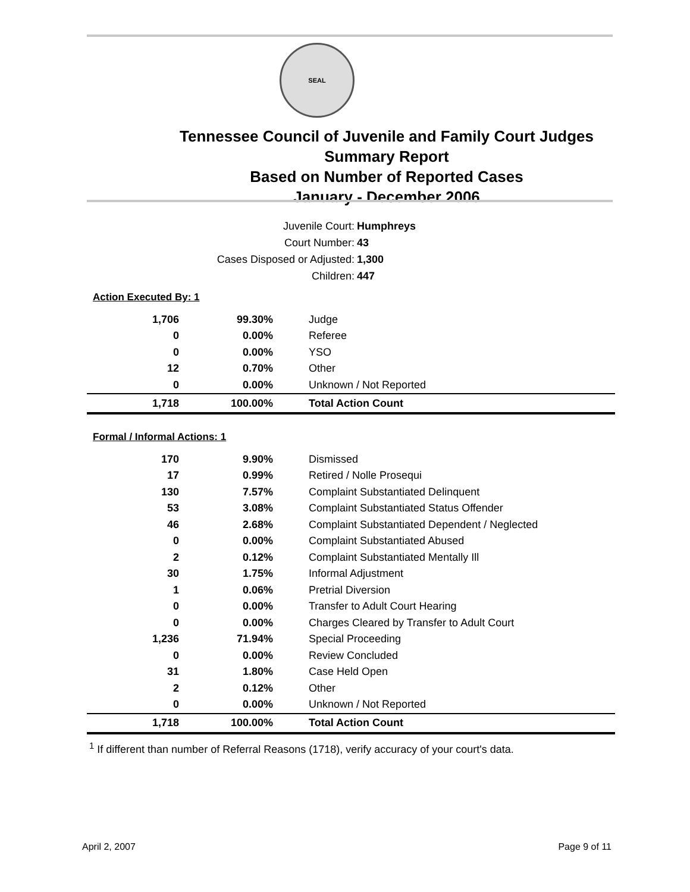SEAL
Tennessee Council of Juvenile and Family Court Judges
Summary Report
Based on Number of Reported Cases
January - December 2006
Juvenile Court: Humphreys
Court Number: 43
Cases Disposed or Adjusted: 1,300
Children: 447
| Action Executed By: 1 | | |
| 1,706 | 99.30% | Judge |
| 0 | 0.00% | Referee |
| 0 | 0.00% | YSO |
| 12 | 0.70% | Other |
| 0 | 0.00% | Unknown / Not Reported |
| 1,718 | 100.00% | Total Action Count |
| Formal / Informal Actions: 1 | | |
| 170 | 9.90% | Dismissed |
| 17 | 0.99% | Retired / Nolle Prosequi |
| 130 | 7.57% | Complaint Substantiated Delinquent |
| 53 | 3.08% | Complaint Substantiated Status Offender |
| 46 | 2.68% | Complaint Substantiated Dependent / Neglected |
| 0 | 0.00% | Complaint Substantiated Abused |
| 2 | 0.12% | Complaint Substantiated Mentally Ill |
| 30 | 1.75% | Informal Adjustment |
| 1 | 0.06% | Pretrial Diversion |
| 0 | 0.00% | Transfer to Adult Court Hearing |
| 0 | 0.00% | Charges Cleared by Transfer to Adult Court |
| 1,236 | 71.94% | Special Proceeding |
| 0 | 0.00% | Review Concluded |
| 31 | 1.80% | Case Held Open |
| 2 | 0.12% | Other |
| 0 | 0.00% | Unknown / Not Reported |
| 1,718 | 100.00% | Total Action Count |
<sup>1</sup> If different than number of Referral Reasons (1718), verify accuracy of your court's data.
April 2, 2007 Page 9 of 11